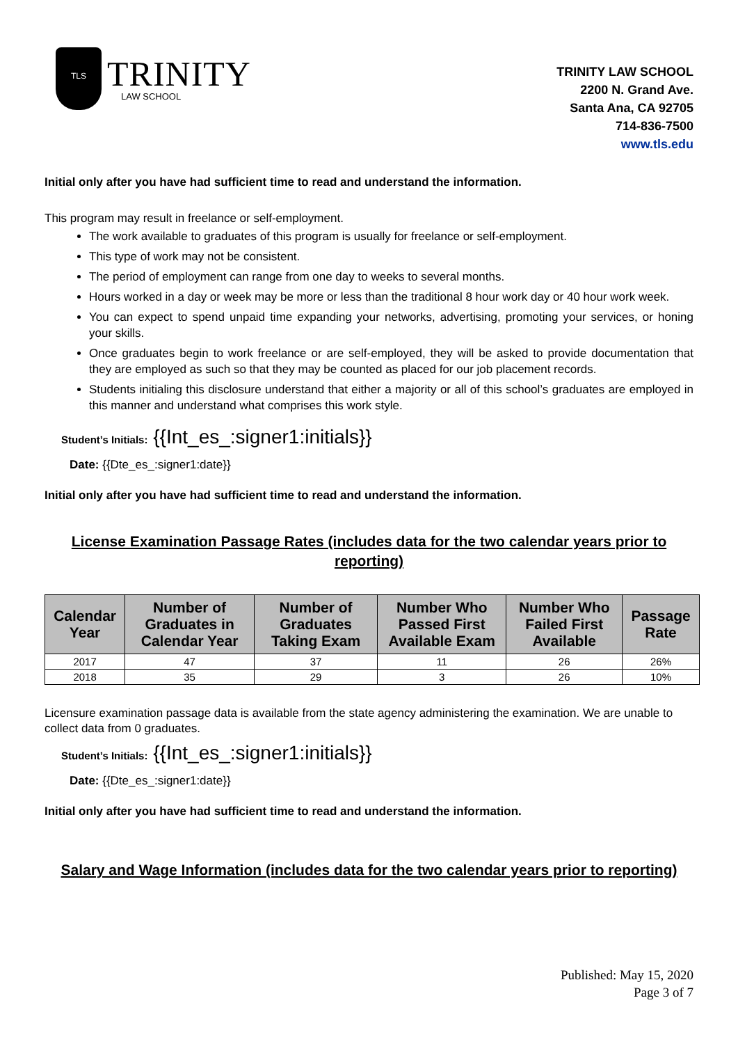TLS
TRINITY
LAW SCHOOL
TRINITY LAW SCHOOL
2200 N. Grand Ave.
Santa Ana, CA 92705
714-836-7500
www.tls.edu
Initial only after you have had sufficient time to read and understand the information.
This program may result in freelance or self-employment.
The work available to graduates of this program is usually for freelance or self-employment.
This type of work may not be consistent.
The period of employment can range from one day to weeks to several months.
Hours worked in a day or week may be more or less than the traditional 8 hour work day or 40 hour work week.
You can expect to spend unpaid time expanding your networks, advertising, promoting your services, or honing your skills.
Once graduates begin to work freelance or are self-employed, they will be asked to provide documentation that they are employed as such so that they may be counted as placed for our job placement records.
Students initialing this disclosure understand that either a majority or all of this school’s graduates are employed in this manner and understand what comprises this work style.
Student’s Initials: {{Int_es_:signer1:initials}}
Date: {{Dte_es_:signer1:date}}
Initial only after you have had sufficient time to read and understand the information.
License Examination Passage Rates (includes data for the two calendar years prior to
reporting)
| Calendar Year | Number of Graduates in Calendar Year | Number of Graduates Taking Exam | Number Who Passed First Available Exam | Number Who Failed First Available | Passage Rate |
| --- | --- | --- | --- | --- | --- |
| 2017 | 47 | 37 | 11 | 26 | 26% |
| 2018 | 35 | 29 | 3 | 26 | 10% |
Licensure examination passage data is available from the state agency administering the examination. We are unable to collect data from 0 graduates.
Student’s Initials: {{Int_es_:signer1:initials}}
Date: {{Dte_es_:signer1:date}}
Initial only after you have had sufficient time to read and understand the information.
Salary and Wage Information (includes data for the two calendar years prior to reporting)
Published: May 15, 2020
Page 3 of 7